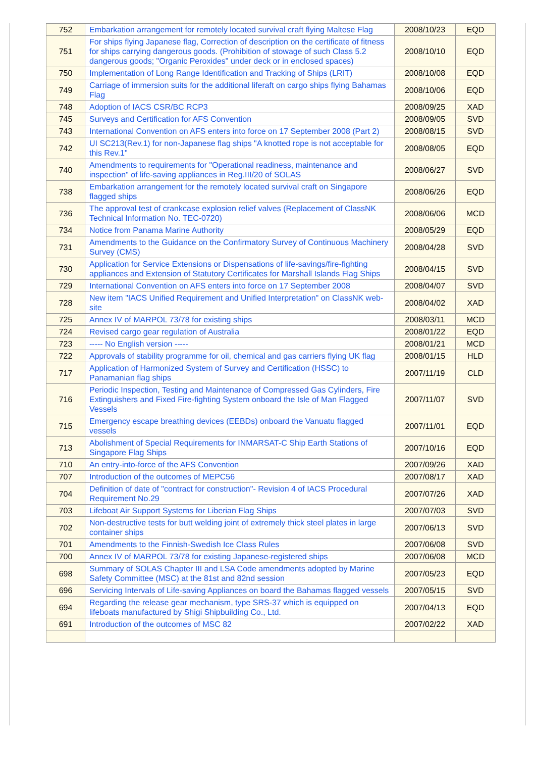| 752 | Embarkation arrangement for remotely located survival craft flying Maltese Flag | 2008/10/23 | EQD |
| 751 | For ships flying Japanese flag, Correction of description on the certificate of fitness for ships carrying dangerous goods. (Prohibition of stowage of such Class 5.2 dangerous goods; "Organic Peroxides" under deck or in enclosed spaces) | 2008/10/10 | EQD |
| 750 | Implementation of Long Range Identification and Tracking of Ships (LRIT) | 2008/10/08 | EQD |
| 749 | Carriage of immersion suits for the additional liferaft on cargo ships flying Bahamas Flag | 2008/10/06 | EQD |
| 748 | Adoption of IACS CSR/BC RCP3 | 2008/09/25 | XAD |
| 745 | Surveys and Certification for AFS Convention | 2008/09/05 | SVD |
| 743 | International Convention on AFS enters into force on 17 September 2008 (Part 2) | 2008/08/15 | SVD |
| 742 | UI SC213(Rev.1) for non-Japanese flag ships "A knotted rope is not acceptable for this Rev.1" | 2008/08/05 | EQD |
| 740 | Amendments to requirements for "Operational readiness, maintenance and inspection" of life-saving appliances in Reg.III/20 of SOLAS | 2008/06/27 | SVD |
| 738 | Embarkation arrangement for the remotely located survival craft on Singapore flagged ships | 2008/06/26 | EQD |
| 736 | The approval test of crankcase explosion relief valves (Replacement of ClassNK Technical Information No. TEC-0720) | 2008/06/06 | MCD |
| 734 | Notice from Panama Marine Authority | 2008/05/29 | EQD |
| 731 | Amendments to the Guidance on the Confirmatory Survey of Continuous Machinery Survey (CMS) | 2008/04/28 | SVD |
| 730 | Application for Service Extensions or Dispensations of life-savings/fire-fighting appliances and Extension of Statutory Certificates for Marshall Islands Flag Ships | 2008/04/15 | SVD |
| 729 | International Convention on AFS enters into force on 17 September 2008 | 2008/04/07 | SVD |
| 728 | New item "IACS Unified Requirement and Unified Interpretation" on ClassNK web-site | 2008/04/02 | XAD |
| 725 | Annex IV of MARPOL 73/78 for existing ships | 2008/03/11 | MCD |
| 724 | Revised cargo gear regulation of Australia | 2008/01/22 | EQD |
| 723 | ----- No English version ----- | 2008/01/21 | MCD |
| 722 | Approvals of stability programme for oil, chemical and gas carriers flying UK flag | 2008/01/15 | HLD |
| 717 | Application of Harmonized System of Survey and Certification (HSSC) to Panamanian flag ships | 2007/11/19 | CLD |
| 716 | Periodic Inspection, Testing and Maintenance of Compressed Gas Cylinders, Fire Extinguishers and Fixed Fire-fighting System onboard the Isle of Man Flagged Vessels | 2007/11/07 | SVD |
| 715 | Emergency escape breathing devices (EEBDs) onboard the Vanuatu flagged vessels | 2007/11/01 | EQD |
| 713 | Abolishment of Special Requirements for INMARSAT-C Ship Earth Stations of Singapore Flag Ships | 2007/10/16 | EQD |
| 710 | An entry-into-force of the AFS Convention | 2007/09/26 | XAD |
| 707 | Introduction of the outcomes of MEPC56 | 2007/08/17 | XAD |
| 704 | Definition of date of "contract for construction"- Revision 4 of IACS Procedural Requirement No.29 | 2007/07/26 | XAD |
| 703 | Lifeboat Air Support Systems for Liberian Flag Ships | 2007/07/03 | SVD |
| 702 | Non-destructive tests for butt welding joint of extremely thick steel plates in large container ships | 2007/06/13 | SVD |
| 701 | Amendments to the Finnish-Swedish Ice Class Rules | 2007/06/08 | SVD |
| 700 | Annex IV of MARPOL 73/78 for existing Japanese-registered ships | 2007/06/08 | MCD |
| 698 | Summary of SOLAS Chapter III and LSA Code amendments adopted by Marine Safety Committee (MSC) at the 81st and 82nd session | 2007/05/23 | EQD |
| 696 | Servicing Intervals of Life-saving Appliances on board the Bahamas flagged vessels | 2007/05/15 | SVD |
| 694 | Regarding the release gear mechanism, type SRS-37 which is equipped on lifeboats manufactured by Shigi Shipbuilding Co., Ltd. | 2007/04/13 | EQD |
| 691 | Introduction of the outcomes of MSC 82 | 2007/02/22 | XAD |